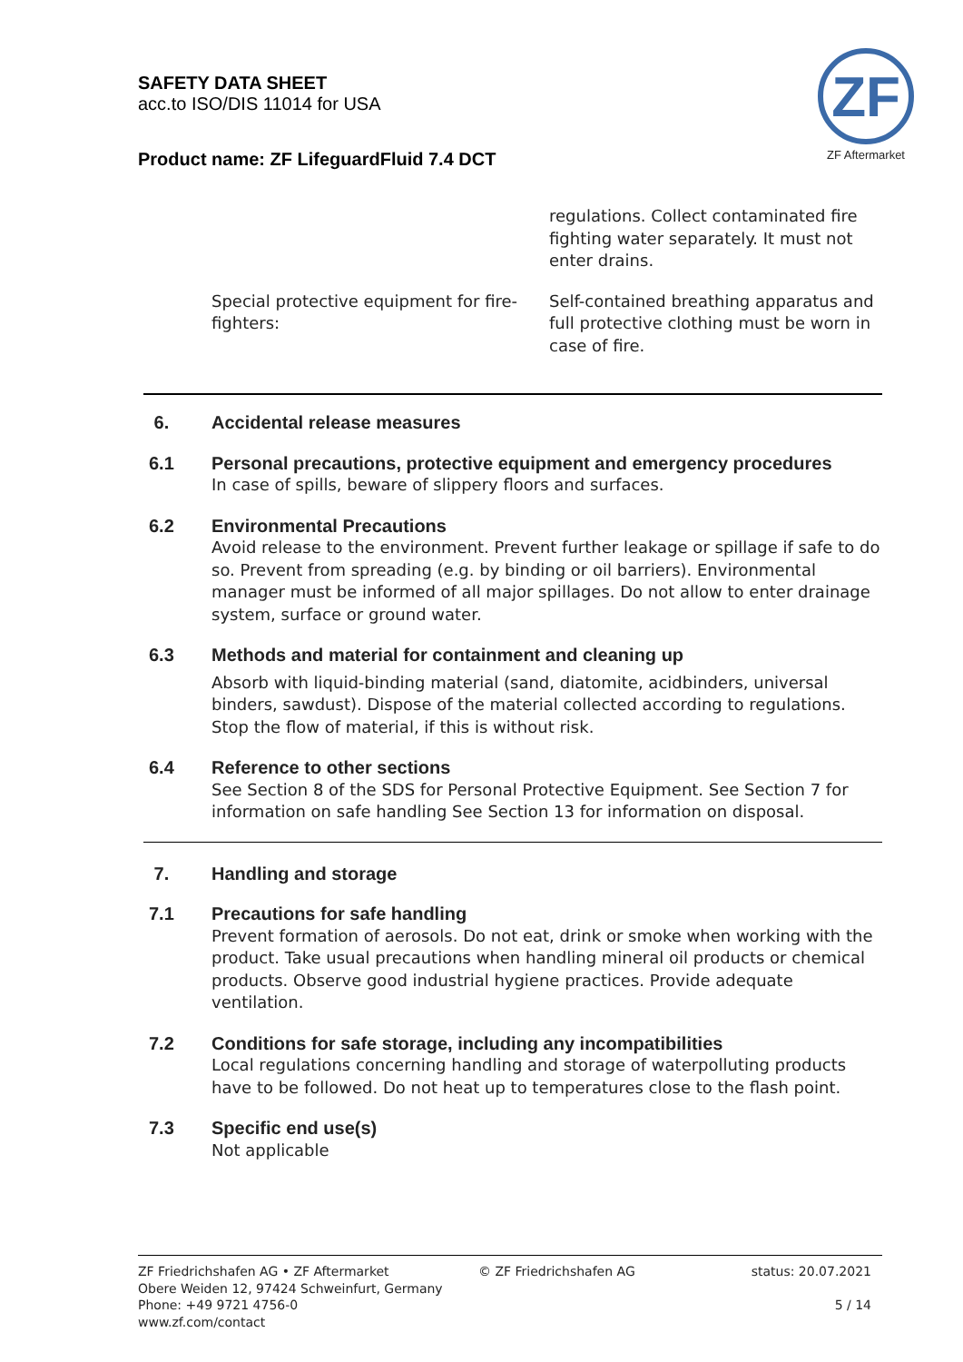SAFETY DATA SHEET
acc.to ISO/DIS 11014 for USA
Product name: ZF LifeguardFluid 7.4 DCT
ZF
ZF Aftermarket
regulations. Collect contaminated fire fighting water separately. It must not enter drains.
Special protective equipment for fire-fighters:
Self-contained breathing apparatus and full protective clothing must be worn in case of fire.
6. Accidental release measures
6.1 Personal precautions, protective equipment and emergency procedures
In case of spills, beware of slippery floors and surfaces.
6.2 Environmental Precautions
Avoid release to the environment. Prevent further leakage or spillage if safe to do so. Prevent from spreading (e.g. by binding or oil barriers). Environmental manager must be informed of all major spillages. Do not allow to enter drainage system, surface or ground water.
6.3 Methods and material for containment and cleaning up
Absorb with liquid-binding material (sand, diatomite, acidbinders, universal binders, sawdust). Dispose of the material collected according to regulations. Stop the flow of material, if this is without risk.
6.4 Reference to other sections
See Section 8 of the SDS for Personal Protective Equipment. See Section 7 for information on safe handling See Section 13 for information on disposal.
7. Handling and storage
7.1 Precautions for safe handling
Prevent formation of aerosols. Do not eat, drink or smoke when working with the product. Take usual precautions when handling mineral oil products or chemical products. Observe good industrial hygiene practices. Provide adequate ventilation.
7.2 Conditions for safe storage, including any incompatibilities
Local regulations concerning handling and storage of waterpolluting products have to be followed. Do not heat up to temperatures close to the flash point.
7.3 Specific end use(s)
Not applicable
ZF Friedrichshafen AG • ZF Aftermarket
Obere Weiden 12, 97424 Schweinfurt, Germany
Phone: +49 9721 4756-0
www.zf.com/contact
© ZF Friedrichshafen AG status: 20.07.2021
5 / 14